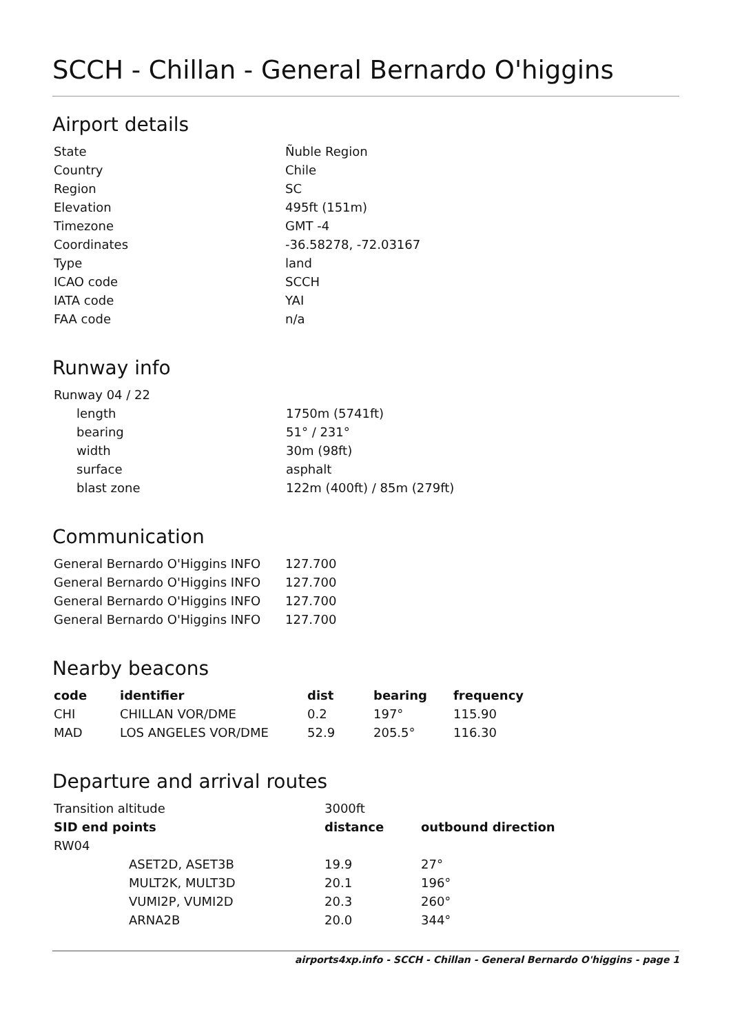SCCH - Chillan - General Bernardo O'higgins
Airport details
| State | Ñuble Region |
| Country | Chile |
| Region | SC |
| Elevation | 495ft (151m) |
| Timezone | GMT -4 |
| Coordinates | -36.58278, -72.03167 |
| Type | land |
| ICAO code | SCCH |
| IATA code | YAI |
| FAA code | n/a |
Runway info
| Runway 04 / 22 | |
| length | 1750m (5741ft) |
| bearing | 51° / 231° |
| width | 30m (98ft) |
| surface | asphalt |
| blast zone | 122m (400ft) / 85m (279ft) |
Communication
| General Bernardo O'Higgins INFO | 127.700 |
| General Bernardo O'Higgins INFO | 127.700 |
| General Bernardo O'Higgins INFO | 127.700 |
| General Bernardo O'Higgins INFO | 127.700 |
Nearby beacons
| code | identifier | dist | bearing | frequency |
| --- | --- | --- | --- | --- |
| CHI | CHILLAN VOR/DME | 0.2 | 197° | 115.90 |
| MAD | LOS ANGELES VOR/DME | 52.9 | 205.5° | 116.30 |
Departure and arrival routes
| Transition altitude | | 3000ft | | |
| SID end points | | | distance | outbound direction |
| RW04 | | | | |
| | ASET2D, ASET3B | | 19.9 | 27° |
| | MULT2K, MULT3D | | 20.1 | 196° |
| | VUMI2P, VUMI2D | | 20.3 | 260° |
| | ARNA2B | | 20.0 | 344° |
airports4xp.info - SCCH - Chillan - General Bernardo O'higgins - page 1